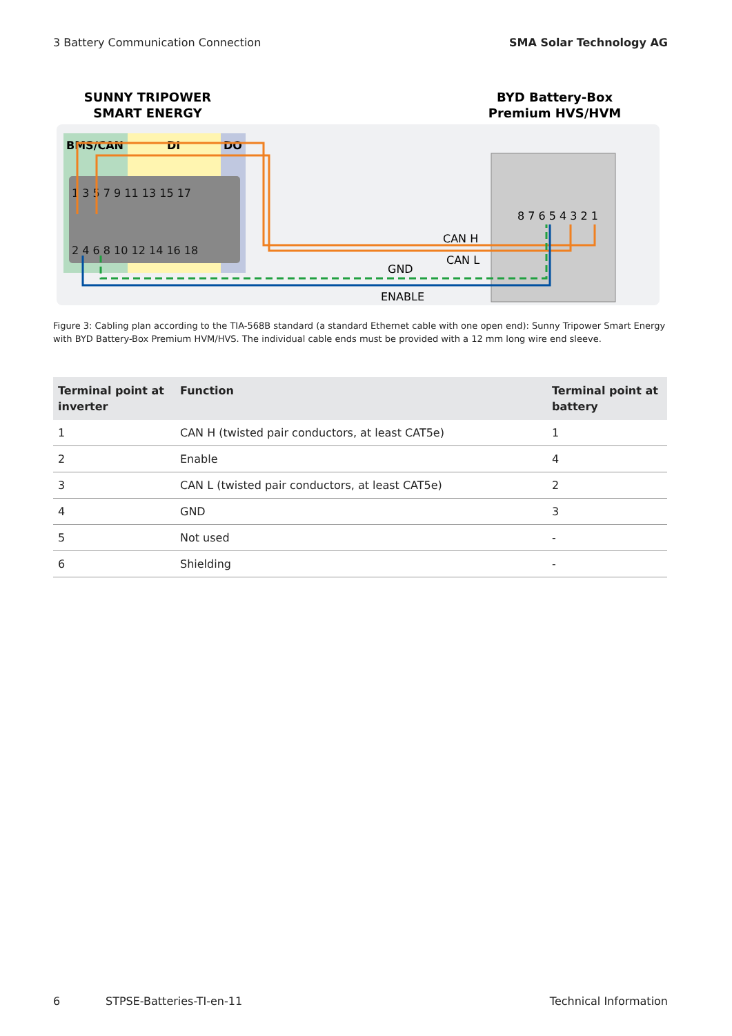3 Battery Communication Connection SMA Solar Technology AG
SUNNY TRIPOWER
SMART ENERGY
BYD Battery-Box
Premium HVS/HVM
BMS/CAN
DI
DO
1 3 5 7 9 11 13 15 17
2 4 6 8 10 12 14 16 18
8 7 6 5 4 3 2 1
CAN H
CAN L
GND
ENABLE
Figure 3: Cabling plan according to the TIA-568B standard (a standard Ethernet cable with one open end): Sunny Tripower Smart Energy with BYD Battery-Box Premium HVM/HVS. The individual cable ends must be provided with a 12 mm long wire end sleeve.
| Terminal point at inverter | Function | Terminal point at battery |
| --- | --- | --- |
| 1 | CAN H (twisted pair conductors, at least CAT5e) | 1 |
| 2 | Enable | 4 |
| 3 | CAN L (twisted pair conductors, at least CAT5e) | 2 |
| 4 | GND | 3 |
| 5 | Not used | - |
| 6 | Shielding | - |
6 STPSE-Batteries-TI-en-11 Technical Information